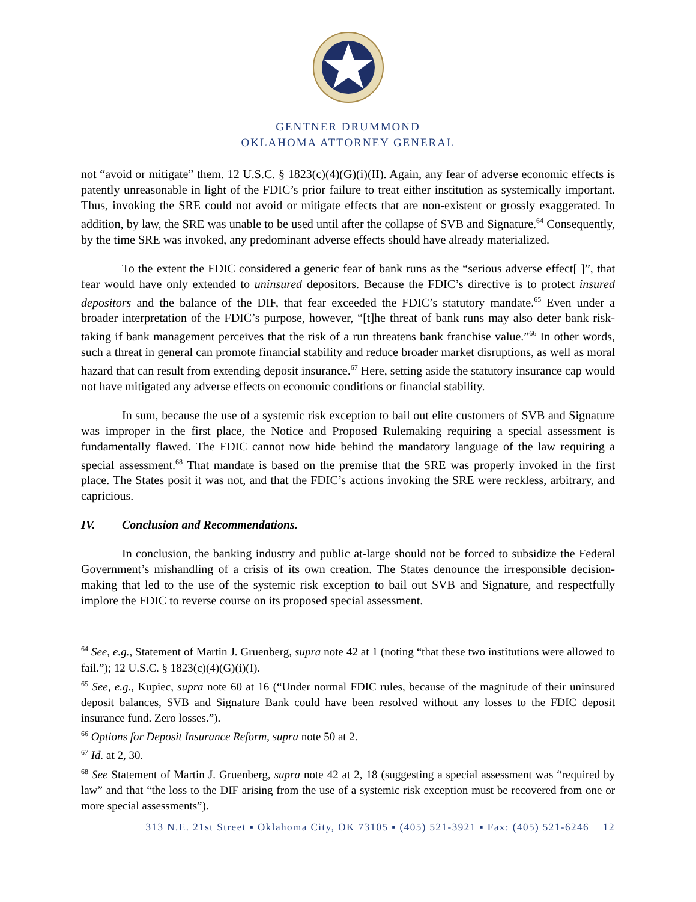GENTNER DRUMMOND
OKLAHOMA ATTORNEY GENERAL
not “avoid or mitigate” them. 12 U.S.C. § 1823(c)(4)(G)(i)(II). Again, any fear of adverse economic effects is patently unreasonable in light of the FDIC’s prior failure to treat either institution as systemically important. Thus, invoking the SRE could not avoid or mitigate effects that are non-existent or grossly exaggerated. In addition, by law, the SRE was unable to be used until after the collapse of SVB and Signature.<sup>64</sup> Consequently, by the time SRE was invoked, any predominant adverse effects should have already materialized.
To the extent the FDIC considered a generic fear of bank runs as the “serious adverse effect[ ]”, that fear would have only extended to uninsured depositors. Because the FDIC’s directive is to protect insured depositors and the balance of the DIF, that fear exceeded the FDIC’s statutory mandate.<sup>65</sup> Even under a broader interpretation of the FDIC’s purpose, however, “[t]he threat of bank runs may also deter bank risk-taking if bank management perceives that the risk of a run threatens bank franchise value.”<sup>66</sup> In other words, such a threat in general can promote financial stability and reduce broader market disruptions, as well as moral hazard that can result from extending deposit insurance.<sup>67</sup> Here, setting aside the statutory insurance cap would not have mitigated any adverse effects on economic conditions or financial stability.
In sum, because the use of a systemic risk exception to bail out elite customers of SVB and Signature was improper in the first place, the Notice and Proposed Rulemaking requiring a special assessment is fundamentally flawed. The FDIC cannot now hide behind the mandatory language of the law requiring a special assessment.<sup>68</sup> That mandate is based on the premise that the SRE was properly invoked in the first place. The States posit it was not, and that the FDIC’s actions invoking the SRE were reckless, arbitrary, and capricious.
IV. Conclusion and Recommendations.
In conclusion, the banking industry and public at-large should not be forced to subsidize the Federal Government’s mishandling of a crisis of its own creation. The States denounce the irresponsible decision-making that led to the use of the systemic risk exception to bail out SVB and Signature, and respectfully implore the FDIC to reverse course on its proposed special assessment.
<sup>64</sup> See, e.g., Statement of Martin J. Gruenberg, supra note 42 at 1 (noting “that these two institutions were allowed to fail.”); 12 U.S.C. § 1823(c)(4)(G)(i)(I).
<sup>65</sup> See, e.g., Kupiec, supra note 60 at 16 (“Under normal FDIC rules, because of the magnitude of their uninsured deposit balances, SVB and Signature Bank could have been resolved without any losses to the FDIC deposit insurance fund. Zero losses.”).
<sup>66</sup> Options for Deposit Insurance Reform, supra note 50 at 2.
<sup>67</sup> Id. at 2, 30.
<sup>68</sup> See Statement of Martin J. Gruenberg, supra note 42 at 2, 18 (suggesting a special assessment was “required by law” and that “the loss to the DIF arising from the use of a systemic risk exception must be recovered from one or more special assessments”).
313 N.E. 21st Street ▪ Oklahoma City, OK 73105 ▪ (405) 521-3921 ▪ Fax: (405) 521-6246 12